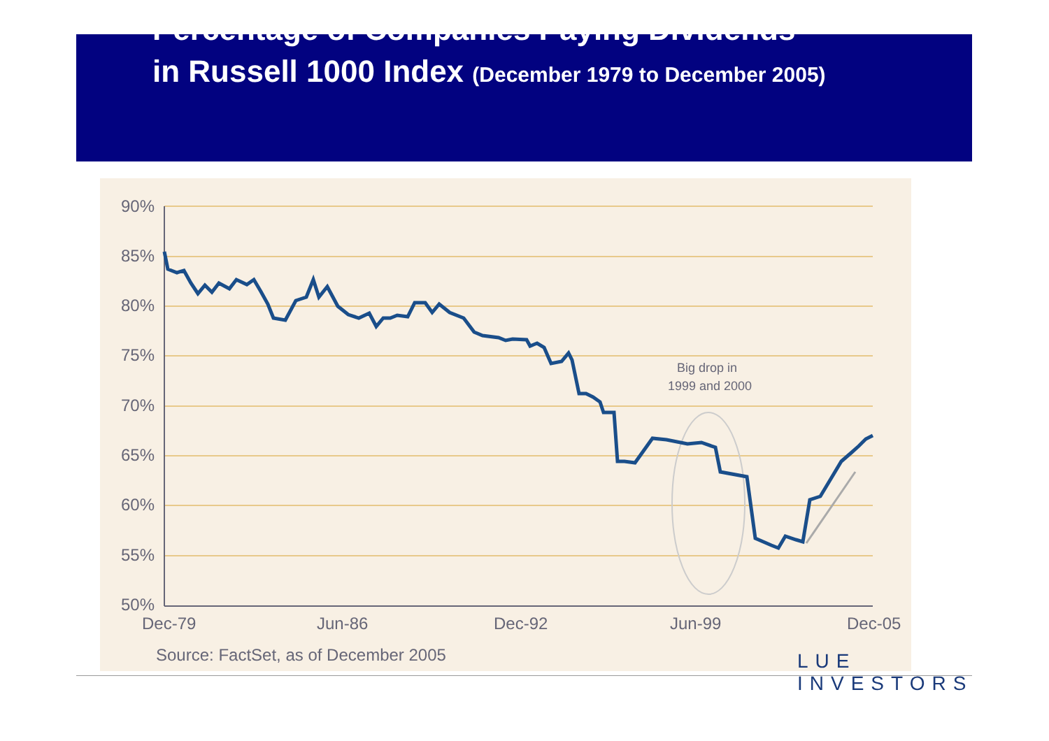Percentage of Companies Paying Dividends
in Russell 1000 Index (December 1979 to December 2005)
90%
85%
80%
75%
70%
65%
60%
55%
50%
Dec-79
Jun-86
Dec-92
Jun-99
Dec-05
Source: FactSet, as of December 2005
Big drop in
1999 and 2000
LUE
INVESTORS